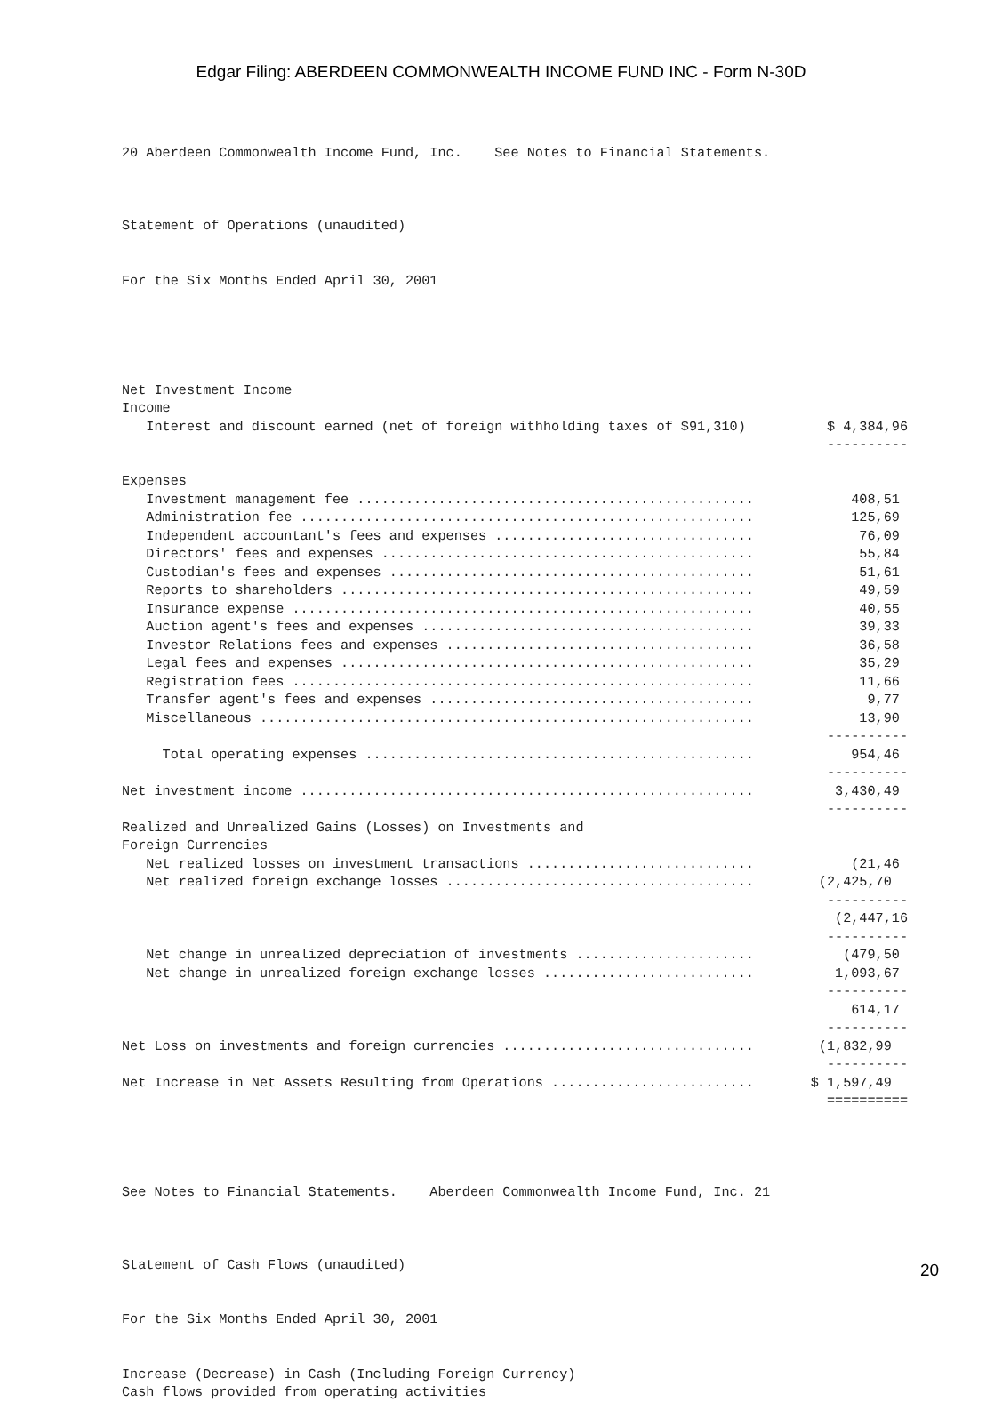Edgar Filing: ABERDEEN COMMONWEALTH INCOME FUND INC - Form N-30D
20 Aberdeen Commonwealth Income Fund, Inc.    See Notes to Financial Statements.



Statement of Operations (unaudited)


For the Six Months Ended April 30, 2001





Net Investment Income
Income
   Interest and discount earned (net of foreign withholding taxes of $91,310)          $ 4,384,96
                                                                                       ----------

Expenses
   Investment management fee .................................................            408,51
   Administration fee ........................................................            125,69
   Independent accountant's fees and expenses ................................             76,09
   Directors' fees and expenses ..............................................             55,84
   Custodian's fees and expenses .............................................             51,61
   Reports to shareholders ...................................................             49,59
   Insurance expense .........................................................             40,55
   Auction agent's fees and expenses .........................................             39,33
   Investor Relations fees and expenses ......................................             36,58
   Legal fees and expenses ...................................................             35,29
   Registration fees .........................................................             11,66
   Transfer agent's fees and expenses ........................................              9,77
   Miscellaneous .............................................................             13,90
                                                                                       ----------
     Total operating expenses ................................................            954,46
                                                                                       ----------
Net investment income ........................................................          3,430,49
                                                                                       ----------
Realized and Unrealized Gains (Losses) on Investments and
Foreign Currencies
   Net realized losses on investment transactions ............................            (21,46
   Net realized foreign exchange losses ......................................        (2,425,70
                                                                                       ----------
                                                                                        (2,447,16
                                                                                       ----------
   Net change in unrealized depreciation of investments ......................           (479,50
   Net change in unrealized foreign exchange losses ..........................          1,093,67
                                                                                       ----------
                                                                                          614,17
                                                                                       ----------
Net Loss on investments and foreign currencies ...............................        (1,832,99
                                                                                       ----------
Net Increase in Net Assets Resulting from Operations .........................       $ 1,597,49
                                                                                       ==========




See Notes to Financial Statements.    Aberdeen Commonwealth Income Fund, Inc. 21



Statement of Cash Flows (unaudited)


For the Six Months Ended April 30, 2001


Increase (Decrease) in Cash (Including Foreign Currency)
Cash flows provided from operating activities
20